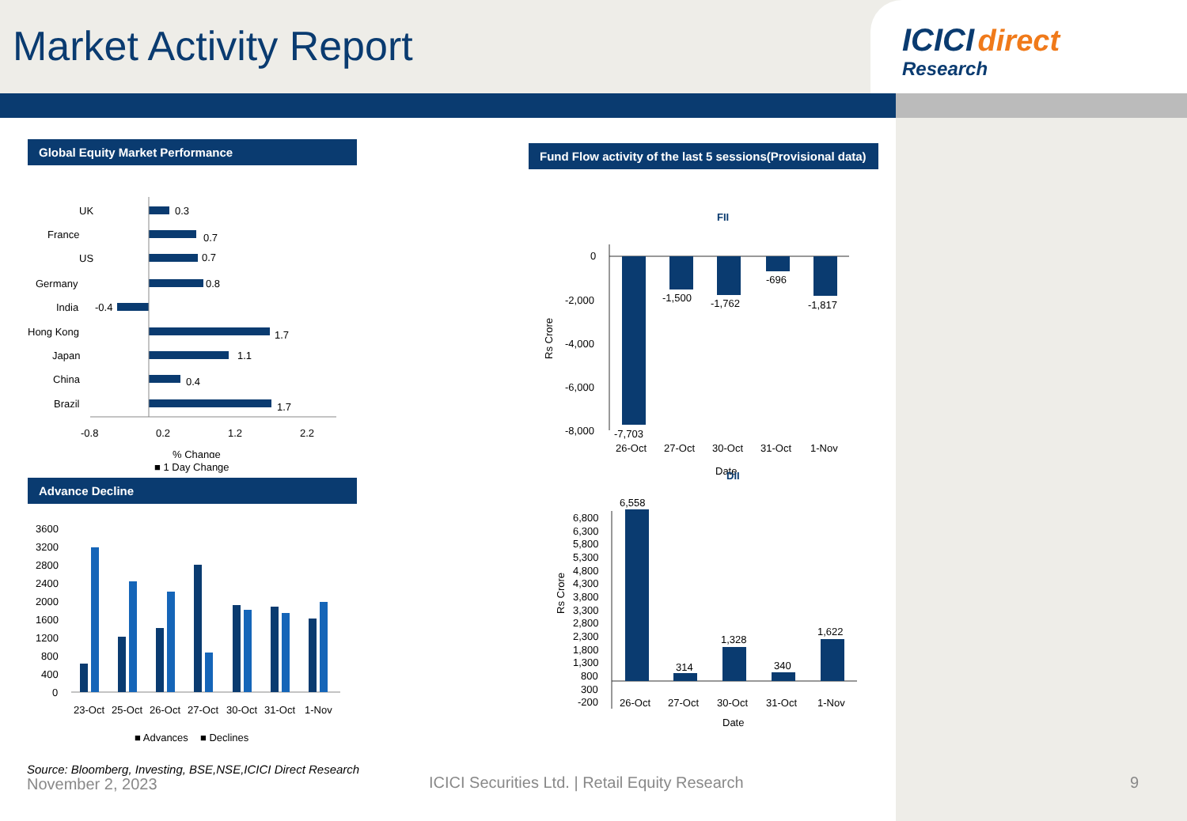Market Activity Report
ICICI direct
Research
Global Equity Market Performance
UK
0.3
France
0.7
US
0.7
Germany
0.8
India
-0.4
Hong Kong
1.7
Japan
1.1
China
0.4
Brazil
1.7
-0.8
0.2
1.2
2.2
% Change
■ 1 Day Change
Advance Decline
3600
3200
2800
2400
2000
1600
1200
800
400
0
23-Oct
25-Oct
26-Oct
27-Oct
30-Oct
31-Oct
1-Nov
■ Advances
■ Declines
Fund Flow activity of the last 5 sessions(Provisional data)
FII
0
-2,000
-4,000
-6,000
-8,000
Rs Crore
-7,703
-1,500
-1,762
-696
-1,817
26-Oct
27-Oct
30-Oct
31-Oct
1-Nov
Date
DII
6,800
6,300
5,800
5,300
4,800
4,300
3,800
3,300
2,800
2,300
1,800
1,300
800
300
-200
Rs Crore
6,558
314
1,328
340
1,622
26-Oct
27-Oct
30-Oct
31-Oct
1-Nov
Date
Source: Bloomberg, Investing, BSE,NSE,ICICI Direct Research
November 2, 2023
ICICI Securities Ltd. | Retail Equity Research
9